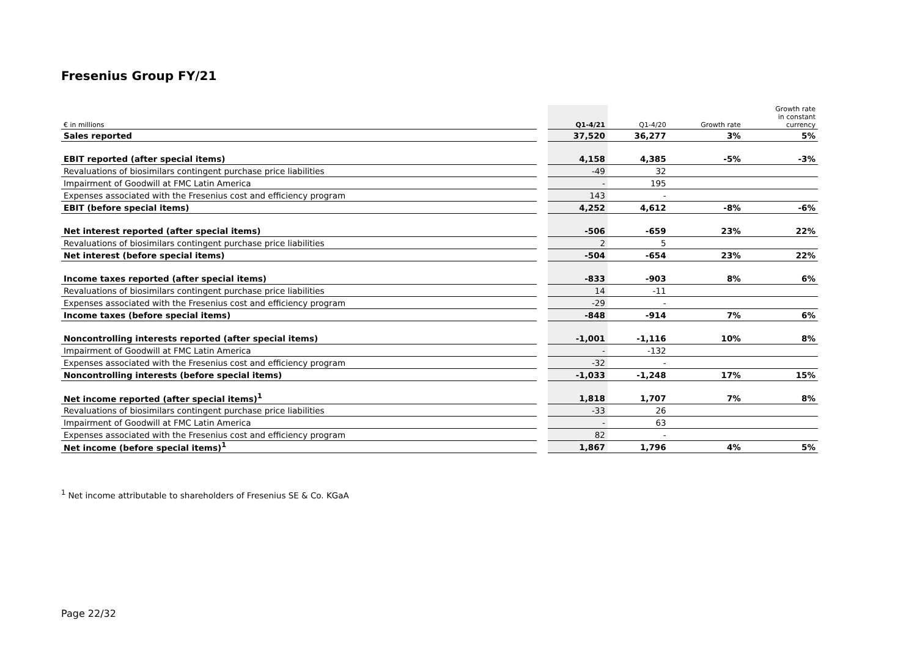Fresenius Group FY/21
| € in millions | | Q1-4/21 | Q1-4/20 | Growth rate | Growth rate in constant currency |
| --- | --- | --- | --- | --- | --- |
| Sales reported | | 37,520 | 36,277 | 3% | 5% |
| EBIT reported (after special items) | | 4,158 | 4,385 | -5% | -3% |
| Revaluations of biosimilars contingent purchase price liabilities | | -49 | 32 | | |
| Impairment of Goodwill at FMC Latin America | | - | 195 | | |
| Expenses associated with the Fresenius cost and efficiency program | | 143 | - | | |
| EBIT (before special items) | | 4,252 | 4,612 | -8% | -6% |
| Net interest reported (after special items) | | -506 | -659 | 23% | 22% |
| Revaluations of biosimilars contingent purchase price liabilities | | 2 | 5 | | |
| Net interest (before special items) | | -504 | -654 | 23% | 22% |
| Income taxes reported (after special items) | | -833 | -903 | 8% | 6% |
| Revaluations of biosimilars contingent purchase price liabilities | | 14 | -11 | | |
| Expenses associated with the Fresenius cost and efficiency program | | -29 | - | | |
| Income taxes (before special items) | | -848 | -914 | 7% | 6% |
| Noncontrolling interests reported (after special items) | | -1,001 | -1,116 | 10% | 8% |
| Impairment of Goodwill at FMC Latin America | | - | -132 | | |
| Expenses associated with the Fresenius cost and efficiency program | | -32 | - | | |
| Noncontrolling interests (before special items) | | -1,033 | -1,248 | 17% | 15% |
| Net income reported (after special items)<sup>1</sup> | | 1,818 | 1,707 | 7% | 8% |
| Revaluations of biosimilars contingent purchase price liabilities | | -33 | 26 | | |
| Impairment of Goodwill at FMC Latin America | | - | 63 | | |
| Expenses associated with the Fresenius cost and efficiency program | | 82 | - | | |
| Net income (before special items)<sup>1</sup> | | 1,867 | 1,796 | 4% | 5% |
<sup>1</sup> Net income attributable to shareholders of Fresenius SE & Co. KGaA
Page 22/32